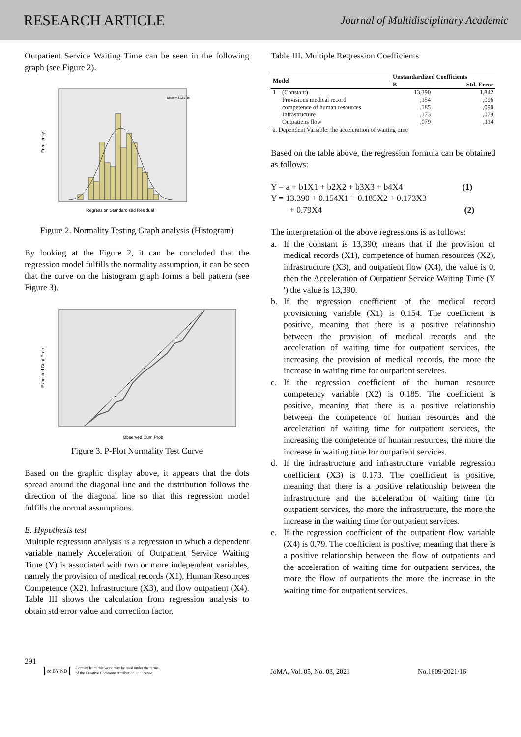RESEARCH ARTICLE Journal of Multidisciplinary Academic
Outpatient Service Waiting Time can be seen in the following graph (see Figure 2).
Regression Standardized Residual
Frequency
Mean = 1,16E-15
Figure 2. Normality Testing Graph analysis (Histogram)
By looking at the Figure 2, it can be concluded that the regression model fulfills the normality assumption, it can be seen that the curve on the histogram graph forms a bell pattern (see Figure 3).
Observed Cum Prob
Expected Cum Prob
Figure 3. P-Plot Normality Test Curve
Based on the graphic display above, it appears that the dots spread around the diagonal line and the distribution follows the direction of the diagonal line so that this regression model fulfills the normal assumptions.
E. Hypothesis test
Multiple regression analysis is a regression in which a dependent variable namely Acceleration of Outpatient Service Waiting Time (Y) is associated with two or more independent variables, namely the provision of medical records (X1), Human Resources Competence (X2), Infrastructure (X3), and flow outpatient (X4). Table III shows the calculation from regression analysis to obtain std error value and correction factor.
Table III. Multiple Regression Coefficients
| Model | | Unstandardized Coefficients | |
| --- | --- | --- | --- |
| | | B | Std. Error |
| 1 | (Constant) | 13,390 | 1,842 |
| | Provisions medical record | ,154 | ,096 |
| | competence of human resources | ,185 | ,090 |
| | Infrastructure | ,173 | ,079 |
| | Outpatiens flow | ,079 | ,114 |
| a. Dependent Variable: the acceleration of waiting time | | | |
Based on the table above, the regression formula can be obtained as follows:
Y = a + b1X1 + b2X2 + b3X3 + b4X4 (1)
Y = 13.390 + 0.154X1 + 0.185X2 + 0.173X3
+ 0.79X4 (2)
The interpretation of the above regressions is as follows:
a. If the constant is 13,390; means that if the provision of medical records (X1), competence of human resources (X2), infrastructure (X3), and outpatient flow (X4), the value is 0, then the Acceleration of Outpatient Service Waiting Time (Y ') the value is 13,390.
b. If the regression coefficient of the medical record provisioning variable (X1) is 0.154. The coefficient is positive, meaning that there is a positive relationship between the provision of medical records and the acceleration of waiting time for outpatient services, the increasing the provision of medical records, the more the increase in waiting time for outpatient services.
c. If the regression coefficient of the human resource competency variable (X2) is 0.185. The coefficient is positive, meaning that there is a positive relationship between the competence of human resources and the acceleration of waiting time for outpatient services, the increasing the competence of human resources, the more the increase in waiting time for outpatient services.
d. If the infrastructure and infrastructure variable regression coefficient (X3) is 0.173. The coefficient is positive, meaning that there is a positive relationship between the infrastructure and the acceleration of waiting time for outpatient services, the more the infrastructure, the more the increase in the waiting time for outpatient services.
e. If the regression coefficient of the outpatient flow variable (X4) is 0.79. The coefficient is positive, meaning that there is a positive relationship between the flow of outpatients and the acceleration of waiting time for outpatient services, the more the flow of outpatients the more the increase in the waiting time for outpatient services.
291
cc BY ND Content from this work may be used under the terms
of the Creative Commons Attribution 3.0 license.
JoMA, Vol. 05, No. 03, 2021
No.1609/2021/16